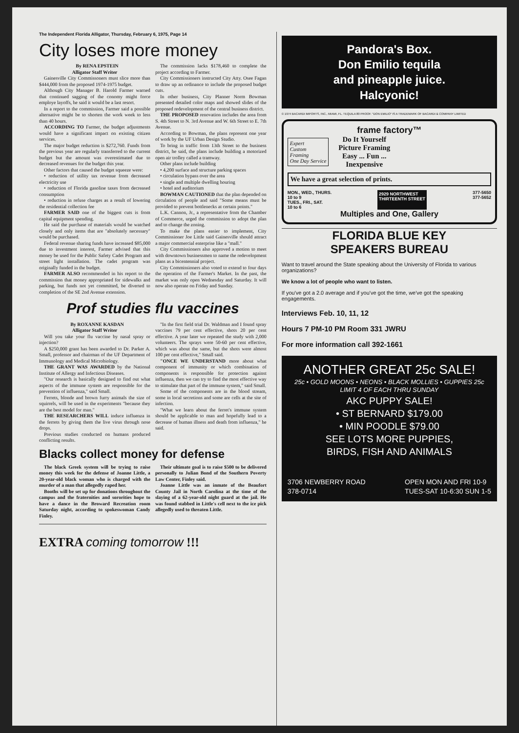The Independent Florida Alligator, Thursday, February 6, 1975, Page 14
City loses more money
By RENA EPSTEIN
Alligator Staff Writer
Gainesville City Commissoners must slice more than $444,000 from the proposed 1974-1975 budget.
Although City Manager B. Harold Farmer warned that continued sagging of the conomy might force employe layoffs, he said it would be a last resort.
In a report to the commission, Farmer said a possible alternative might be to shorten the work week to less than 40 hours.
ACCORDING TO Farmer, the budget adjustments would have a significant impact on existing citizen services.
The major budget reduction is $272,760. Funds from the previous year are regularly transferred to the current budget but the amount was overestimated due to decreased revenues for the budget this year.
Other factors that caused the budget squeeze were:
• reduction of utility tax revenue from decreased electricity use
• reduction of Florida gasoline taxes from decreased consumption
• reduction in refuse charges as a result of lowering the residential collection fee
FARMER SAID one of the biggest cuts is from capital equipment spending.
He said the purchase of materials would be watched closely and only items that are "absolutely necessary" would be purchased.
Federal revenue sharing funds have increased $85,000 due to investment interest, Farmer advised that this money be used for the Public Safety Cadet Program and street light installation. The cadet program was originally funded in the budget.
FARMER ALSO recommended in his report to the commission that money appropriated for sidewalks and parking, but funds not yet committed, be diverted to completion of the SE 2nd Avenue extension.
The commission lacks $178,460 to complete the project according to Farmer.
City Commissioners instructed City Atty. Osee Fagan to draw up an ordinance to include the proposed budget cuts.
In other business, City Planner Norm Bowman presented detailed color maps and showed slides of the proposed redevelopment of the central business district.
THE PROPOSED renovation includes the area from S. 4th Street to N. 3rd Avenue and W. 6th Street to E. 7th Avenue.
According to Bowman, the plans represent one year of work by the UF Urban Design Studio.
To bring in traffic from 13th Street to the business district, he said, the plans include building a motorized open air trolley called a tramway.
Other plans include building
• 4,200 surface and structure parking spaces
• circulation bypass over the area
• single and multiple dwelling houring
• hotel and auditorium
BOWMAN CAUTIONED that the plan depended on circulation of people and said "Some means must be provided to prevent bottlenecks at certain points."
L.K. Cannon, Jr., a representative from the Chamber of Commerce, urged the commission to adopt the plan and to change the zoning.
To make the plans easier to implement, City Commissioner Joe Little said Gainesville should attract a major commercial enterprise like a "mall."
City Commissioners also approved a motion to meet with downtown businessmen to name the redevelopment plans as a bicentennial project.
City Commissioners also voted to extend to four days the operation of the Farmer's Market. In the past, the market was only open Wednesday and Saturday. It will now also operate on Friday and Sunday.
Prof studies flu vaccines
By ROXANNE KASDAN
Alligator Staff Writer
Will you take your flu vaccine by nasal spray or injection?
A $250,000 grant has been awarded to Dr. Parker A. Small, professor and chairman of the UF Department of Immunology and Medical Microbiology.
THE GRANT WAS AWARDED by the National Institute of Allergy and Infectious Diseases.
"Our research is basically designed to find out what aspects of the immune system are responsible for the prevention of influenza," said Small.
Ferrets, blonde and brown furry animals the size of squirrels, will be used in the experiments "because they are the best model for man."
THE RESEARCHERS WILL induce influenza in the ferrets by giving them the live virus through nose drops.
Previous studies conducted on humans produced conflicting results.
"In the first field trial Dr. Waldman and I found spray vaccines 79 per cent effective, shots 20 per cent effective. A year later we repeated the study with 2,000 volunteers. The sprays were 50-60 per cent effective, which was about the same, but the shots were almost 100 per cent effective," Small said.
"ONCE WE UNDERSTAND more about what component of immunity or which combination of components is responsible for protection against influenza, then we can try to find the most effective way to stimulate that part of the immune system," said Small.
Some of the components are in the blood stream, some in local secretions and some are cells at the site of infection.
"What we learn about the ferret's immune system should be applicable to man and hopefully lead to a decrease of human illness and death from influenza," he said.
Blacks collect money for defense
The black Greek system will be trying to raise money this week for the defense of Joanne Little, a 20-year-old black woman who is charged with the murder of a man that allegedly raped her.
Booths will be set up for donations throughout the campus and the fraternities and sororities hope to have a dance in the Broward Recreation room Saturday night, according to spokeswoman Candy Finley.
Their ultimate goal is to raise $500 to be delivered personally to Julian Bond of the Southern Poverty Law Center, Finley said.
Joanne Little was an inmate of the Beaufort County Jail in North Carolina at the time of the slaying of a 62-year-old night guard at the jail. He was found stabbed in Little's cell next to the ice pick allegedly used to threaten Little.
EXTRA coming tomorrow !!!
Pandora's Box.
Don Emilio tequila
and pineapple juice.
Halcyonic!
© 1974 BACARDI IMPORTS, INC., MIAMI, FL. TEQUILA 80 PROOF. "DON EMILIO" IS A TRADEMARK OF BACARDI & COMPANY LIMITED
frame factory™
Expert
Custom
Framing
One Day Service
Do It Yourself
Picture Framing
Easy ... Fun ...
Inexpensive
We have a great selection of prints.
MON., WED., THURS.
10 to 9
TUES., FRI., SAT.
10 to 6 2929 NORTHWEST
THIRTEENTH STREET 377-5650
377-5652
Multiples and One, Gallery
FLORIDA BLUE KEY
SPEAKERS BUREAU
Want to travel around the State speaking about the University of Florida to various organizations?
We know a lot of people who want to listen.
If you've got a 2.0 average and if you've got the time, we've got the speaking engagements.
Interviews Feb. 10, 11, 12
Hours 7 PM-10 PM Room 331 JWRU
For more information call 392-1661
ANOTHER GREAT 25c SALE!
25c • GOLD MOONS • NEONS • BLACK MOLLIES • GUPPIES 25c
LIMIT 4 OF EACH THRU SUNDAY
AKC PUPPY SALE!
• ST BERNARD $179.00
• MIN POODLE $79.00
SEE LOTS MORE PUPPIES,
BIRDS, FISH AND ANIMALS
3706 NEWBERRY ROAD
378-0714 OPEN MON AND FRI 10-9
TUES-SAT 10-6:30 SUN 1-5